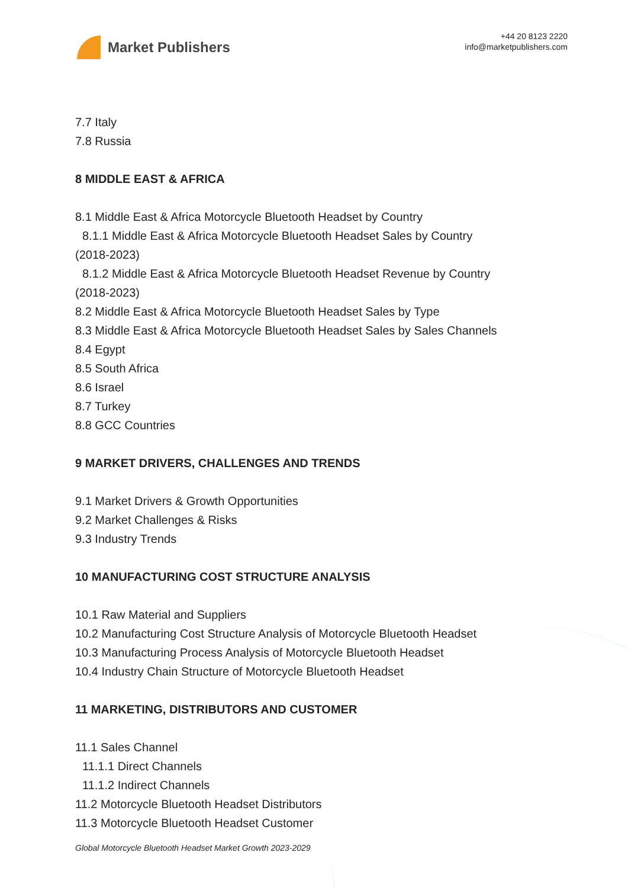Market Publishers
+44 20 8123 2220
info@marketpublishers.com
7.7 Italy
7.8 Russia
8 MIDDLE EAST & AFRICA
8.1 Middle East & Africa Motorcycle Bluetooth Headset by Country
8.1.1 Middle East & Africa Motorcycle Bluetooth Headset Sales by Country
(2018-2023)
8.1.2 Middle East & Africa Motorcycle Bluetooth Headset Revenue by Country
(2018-2023)
8.2 Middle East & Africa Motorcycle Bluetooth Headset Sales by Type
8.3 Middle East & Africa Motorcycle Bluetooth Headset Sales by Sales Channels
8.4 Egypt
8.5 South Africa
8.6 Israel
8.7 Turkey
8.8 GCC Countries
9 MARKET DRIVERS, CHALLENGES AND TRENDS
9.1 Market Drivers & Growth Opportunities
9.2 Market Challenges & Risks
9.3 Industry Trends
10 MANUFACTURING COST STRUCTURE ANALYSIS
10.1 Raw Material and Suppliers
10.2 Manufacturing Cost Structure Analysis of Motorcycle Bluetooth Headset
10.3 Manufacturing Process Analysis of Motorcycle Bluetooth Headset
10.4 Industry Chain Structure of Motorcycle Bluetooth Headset
11 MARKETING, DISTRIBUTORS AND CUSTOMER
11.1 Sales Channel
11.1.1 Direct Channels
11.1.2 Indirect Channels
11.2 Motorcycle Bluetooth Headset Distributors
11.3 Motorcycle Bluetooth Headset Customer
Global Motorcycle Bluetooth Headset Market Growth 2023-2029